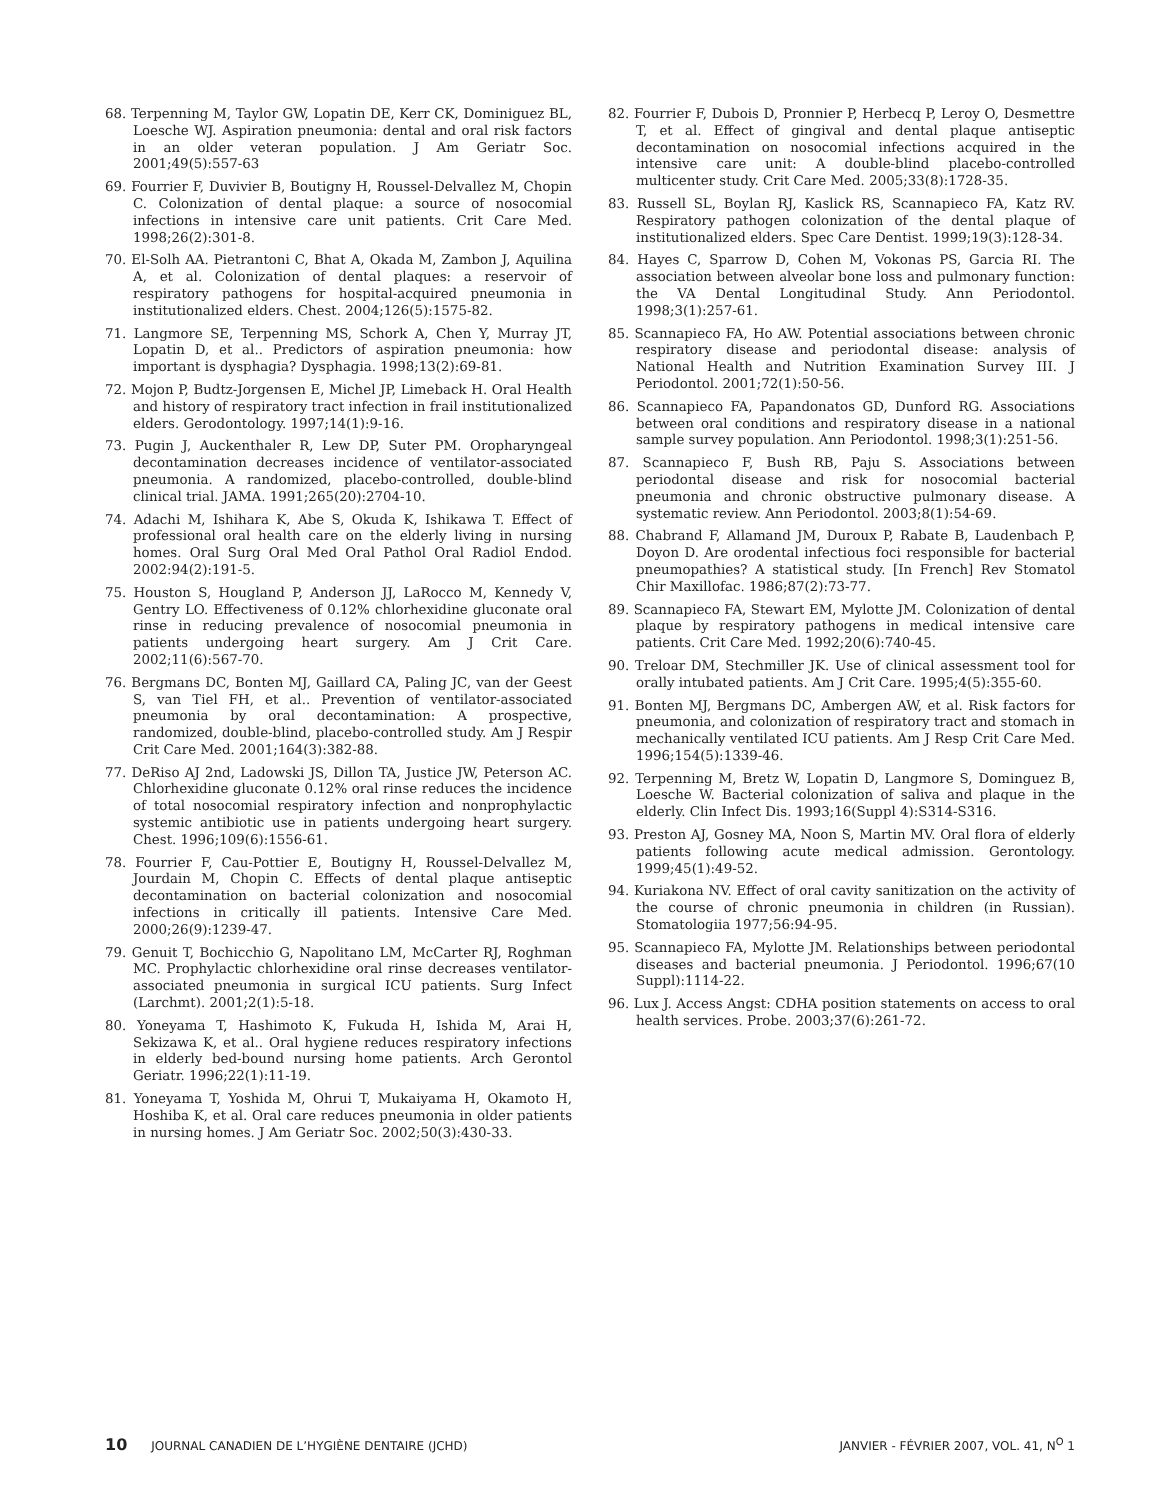68. Terpenning M, Taylor GW, Lopatin DE, Kerr CK, Dominiguez BL, Loesche WJ. Aspiration pneumonia: dental and oral risk factors in an older veteran population. J Am Geriatr Soc. 2001;49(5):557-63
69. Fourrier F, Duvivier B, Boutigny H, Roussel-Delvallez M, Chopin C. Colonization of dental plaque: a source of nosocomial infections in intensive care unit patients. Crit Care Med. 1998;26(2):301-8.
70. El-Solh AA. Pietrantoni C, Bhat A, Okada M, Zambon J, Aquilina A, et al. Colonization of dental plaques: a reservoir of respiratory pathogens for hospital-acquired pneumonia in institutionalized elders. Chest. 2004;126(5):1575-82.
71. Langmore SE, Terpenning MS, Schork A, Chen Y, Murray JT, Lopatin D, et al.. Predictors of aspiration pneumonia: how important is dysphagia? Dysphagia. 1998;13(2):69-81.
72. Mojon P, Budtz-Jorgensen E, Michel JP, Limeback H. Oral Health and history of respiratory tract infection in frail institutionalized elders. Gerodontology. 1997;14(1):9-16.
73. Pugin J, Auckenthaler R, Lew DP, Suter PM. Oropharyngeal decontamination decreases incidence of ventilator-associated pneumonia. A randomized, placebo-controlled, double-blind clinical trial. JAMA. 1991;265(20):2704-10.
74. Adachi M, Ishihara K, Abe S, Okuda K, Ishikawa T. Effect of professional oral health care on the elderly living in nursing homes. Oral Surg Oral Med Oral Pathol Oral Radiol Endod. 2002:94(2):191-5.
75. Houston S, Hougland P, Anderson JJ, LaRocco M, Kennedy V, Gentry LO. Effectiveness of 0.12% chlorhexidine gluconate oral rinse in reducing prevalence of nosocomial pneumonia in patients undergoing heart surgery. Am J Crit Care. 2002;11(6):567-70.
76. Bergmans DC, Bonten MJ, Gaillard CA, Paling JC, van der Geest S, van Tiel FH, et al.. Prevention of ventilator-associated pneumonia by oral decontamination: A prospective, randomized, double-blind, placebo-controlled study. Am J Respir Crit Care Med. 2001;164(3):382-88.
77. DeRiso AJ 2nd, Ladowski JS, Dillon TA, Justice JW, Peterson AC. Chlorhexidine gluconate 0.12% oral rinse reduces the incidence of total nosocomial respiratory infection and nonprophylactic systemic antibiotic use in patients undergoing heart surgery. Chest. 1996;109(6):1556-61.
78. Fourrier F, Cau-Pottier E, Boutigny H, Roussel-Delvallez M, Jourdain M, Chopin C. Effects of dental plaque antiseptic decontamination on bacterial colonization and nosocomial infections in critically ill patients. Intensive Care Med. 2000;26(9):1239-47.
79. Genuit T, Bochicchio G, Napolitano LM, McCarter RJ, Roghman MC. Prophylactic chlorhexidine oral rinse decreases ventilator-associated pneumonia in surgical ICU patients. Surg Infect (Larchmt). 2001;2(1):5-18.
80. Yoneyama T, Hashimoto K, Fukuda H, Ishida M, Arai H, Sekizawa K, et al.. Oral hygiene reduces respiratory infections in elderly bed-bound nursing home patients. Arch Gerontol Geriatr. 1996;22(1):11-19.
81. Yoneyama T, Yoshida M, Ohrui T, Mukaiyama H, Okamoto H, Hoshiba K, et al. Oral care reduces pneumonia in older patients in nursing homes. J Am Geriatr Soc. 2002;50(3):430-33.
82. Fourrier F, Dubois D, Pronnier P, Herbecq P, Leroy O, Desmettre T, et al. Effect of gingival and dental plaque antiseptic decontamination on nosocomial infections acquired in the intensive care unit: A double-blind placebo-controlled multicenter study. Crit Care Med. 2005;33(8):1728-35.
83. Russell SL, Boylan RJ, Kaslick RS, Scannapieco FA, Katz RV. Respiratory pathogen colonization of the dental plaque of institutionalized elders. Spec Care Dentist. 1999;19(3):128-34.
84. Hayes C, Sparrow D, Cohen M, Vokonas PS, Garcia RI. The association between alveolar bone loss and pulmonary function: the VA Dental Longitudinal Study. Ann Periodontol. 1998;3(1):257-61.
85. Scannapieco FA, Ho AW. Potential associations between chronic respiratory disease and periodontal disease: analysis of National Health and Nutrition Examination Survey III. J Periodontol. 2001;72(1):50-56.
86. Scannapieco FA, Papandonatos GD, Dunford RG. Associations between oral conditions and respiratory disease in a national sample survey population. Ann Periodontol. 1998;3(1):251-56.
87. Scannapieco F, Bush RB, Paju S. Associations between periodontal disease and risk for nosocomial bacterial pneumonia and chronic obstructive pulmonary disease. A systematic review. Ann Periodontol. 2003;8(1):54-69.
88. Chabrand F, Allamand JM, Duroux P, Rabate B, Laudenbach P, Doyon D. Are orodental infectious foci responsible for bacterial pneumopathies? A statistical study. [In French] Rev Stomatol Chir Maxillofac. 1986;87(2):73-77.
89. Scannapieco FA, Stewart EM, Mylotte JM. Colonization of dental plaque by respiratory pathogens in medical intensive care patients. Crit Care Med. 1992;20(6):740-45.
90. Treloar DM, Stechmiller JK. Use of clinical assessment tool for orally intubated patients. Am J Crit Care. 1995;4(5):355-60.
91. Bonten MJ, Bergmans DC, Ambergen AW, et al. Risk factors for pneumonia, and colonization of respiratory tract and stomach in mechanically ventilated ICU patients. Am J Resp Crit Care Med. 1996;154(5):1339-46.
92. Terpenning M, Bretz W, Lopatin D, Langmore S, Dominguez B, Loesche W. Bacterial colonization of saliva and plaque in the elderly. Clin Infect Dis. 1993;16(Suppl 4):S314-S316.
93. Preston AJ, Gosney MA, Noon S, Martin MV. Oral flora of elderly patients following acute medical admission. Gerontology. 1999;45(1):49-52.
94. Kuriakona NV. Effect of oral cavity sanitization on the activity of the course of chronic pneumonia in children (in Russian). Stomatologiia 1977;56:94-95.
95. Scannapieco FA, Mylotte JM. Relationships between periodontal diseases and bacterial pneumonia. J Periodontol. 1996;67(10 Suppl):1114-22.
96. Lux J. Access Angst: CDHA position statements on access to oral health services. Probe. 2003;37(6):261-72.
10 JOURNAL CANADIEN DE L’HYGIÈNE DENTAIRE (JCHD) JANVIER - FÉVRIER 2007, VOL. 41, N<sup>O</sup> 1